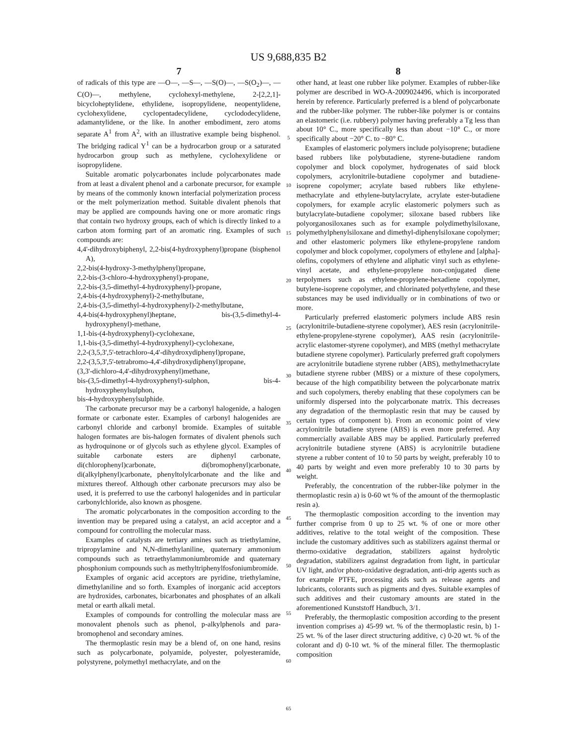US 9,688,835 B2
7
of radicals of this type are —O—, —S—, —S(O)—, —S(O<sub>2</sub>)—, —C(O)—, methylene, cyclohexyl-methylene, 2-[2,2,1]-bicycloheptylidene, ethylidene, isopropylidene, neopentylidene, cyclohexylidene, cyclopentadecylidene, cyclododecylidene, adamantylidene, or the like. In another embodiment, zero atoms separate A<sup>1</sup> from A<sup>2</sup>, with an illustrative example being bisphenol. The bridging radical Y<sup>1</sup> can be a hydrocarbon group or a saturated hydrocarbon group such as methylene, cyclohexylidene or isopropylidene.
Suitable aromatic polycarbonates include polycarbonates made from at least a divalent phenol and a carbonate precursor, for example by means of the commonly known interfacial polymerization process or the melt polymerization method. Suitable divalent phenols that may be applied are compounds having one or more aromatic rings that contain two hydroxy groups, each of which is directly linked to a carbon atom forming part of an aromatic ring. Examples of such compounds are:
4,4'-dihydroxybiphenyl, 2,2-bis(4-hydroxyphenyl)propane (bisphenol A),
2,2-bis(4-hydroxy-3-methylphenyl)propane,
2,2-bis-(3-chloro-4-hydroxyphenyl)-propane,
2,2-bis-(3,5-dimethyl-4-hydroxyphenyl)-propane,
2,4-bis-(4-hydroxyphenyl)-2-methylbutane,
2,4-bis-(3,5-dimethyl-4-hydroxyphenyl)-2-methylbutane,
4,4-bis(4-hydroxyphenyl)heptane, bis-(3,5-dimethyl-4-hydroxyphenyl)-methane,
1,1-bis-(4-hydroxyphenyl)-cyclohexane,
1,1-bis-(3,5-dimethyl-4-hydroxyphenyl)-cyclohexane,
2,2-(3,5,3',5'-tetrachloro-4,4'-dihydroxydiphenyl)propane,
2,2-(3,5,3',5'-tetrabromo-4,4'-dihydroxydiphenyl)propane,
(3,3'-dichloro-4,4'-dihydroxyphenyl)methane,
bis-(3,5-dimethyl-4-hydroxyphenyl)-sulphon, bis-4-hydroxyphenylsulphon,
bis-4-hydroxyphenylsulphide.
The carbonate precursor may be a carbonyl halogenide, a halogen formate or carbonate ester. Examples of carbonyl halogenides are carbonyl chloride and carbonyl bromide. Examples of suitable halogen formates are bis-halogen formates of divalent phenols such as hydroquinone or of glycols such as ethylene glycol. Examples of suitable carbonate esters are diphenyl carbonate, di(chlorophenyl)carbonate, di(bromophenyl)carbonate, di(alkylphenyl)carbonate, phenyltolylcarbonate and the like and mixtures thereof. Although other carbonate precursors may also be used, it is preferred to use the carbonyl halogenides and in particular carbonylchloride, also known as phosgene.
The aromatic polycarbonates in the composition according to the invention may be prepared using a catalyst, an acid acceptor and a compound for controlling the molecular mass.
Examples of catalysts are tertiary amines such as triethylamine, tripropylamine and N,N-dimethylaniline, quaternary ammonium compounds such as tetraethylammoniumbromide and quaternary phosphonium compounds such as methyltriphenylfosfoniumbromide.
Examples of organic acid acceptors are pyridine, triethylamine, dimethylaniline and so forth. Examples of inorganic acid acceptors are hydroxides, carbonates, bicarbonates and phosphates of an alkali metal or earth alkali metal.
Examples of compounds for controlling the molecular mass are monovalent phenols such as phenol, p-alkylphenols and para-bromophenol and secondary amines.
The thermoplastic resin may be a blend of, on one hand, resins such as polycarbonate, polyamide, polyester, polyesteramide, polystyrene, polymethyl methacrylate, and on the
5
10
15
20
25
30
35
40
45
50
55
60
65
8
other hand, at least one rubber like polymer. Examples of rubber-like polymer are described in WO-A-2009024496, which is incorporated herein by reference. Particularly preferred is a blend of polycarbonate and the rubber-like polymer. The rubber-like polymer is or contains an elastomeric (i.e. rubbery) polymer having preferably a Tg less than about 10° C., more specifically less than about −10° C., or more specifically about −20° C. to −80° C.
Examples of elastomeric polymers include polyisoprene; butadiene based rubbers like polybutadiene, styrene-butadiene random copolymer and block copolymer, hydrogenates of said block copolymers, acrylonitrile-butadiene copolymer and butadiene-isoprene copolymer; acrylate based rubbers like ethylene-methacrylate and ethylene-butylacrylate, acrylate ester-butadiene copolymers, for example acrylic elastomeric polymers such as butylacrylate-butadiene copolymer; siloxane based rubbers like polyorganosiloxanes such as for example polydimethylsiloxane, polymethylphenylsiloxane and dimethyl-diphenylsiloxane copolymer; and other elastomeric polymers like ethylene-propylene random copolymer and block copolymer, copolymers of ethylene and [alpha]-olefins, copolymers of ethylene and aliphatic vinyl such as ethylene-vinyl acetate, and ethylene-propylene non-conjugated diene terpolymers such as ethylene-propylene-hexadiene copolymer, butylene-isoprene copolymer, and chlorinated polyethylene, and these substances may be used individually or in combinations of two or more.
Particularly preferred elastomeric polymers include ABS resin (acrylonitrile-butadiene-styrene copolymer), AES resin (acrylonitrile-ethylene-propylene-styrene copolymer), AAS resin (acrylonitrile-acrylic elastomer-styrene copolymer), and MBS (methyl methacrylate butadiene styrene copolymer). Particularly preferred graft copolymers are acrylonitrile butadiene styrene rubber (ABS), methylmethacrylate butadiene styrene rubber (MBS) or a mixture of these copolymers, because of the high compatibility between the polycarbonate matrix and such copolymers, thereby enabling that these copolymers can be uniformly dispersed into the polycarbonate matrix. This decreases any degradation of the thermoplastic resin that may be caused by certain types of component b). From an economic point of view acrylonitrile butadiene styrene (ABS) is even more preferred. Any commercially available ABS may be applied. Particularly preferred acrylonitrile butadiene styrene (ABS) is acrylonitrile butadiene styrene a rubber content of 10 to 50 parts by weight, preferably 10 to 40 parts by weight and even more preferably 10 to 30 parts by weight.
Preferably, the concentration of the rubber-like polymer in the thermoplastic resin a) is 0-60 wt % of the amount of the thermoplastic resin a).
The thermoplastic composition according to the invention may further comprise from 0 up to 25 wt. % of one or more other additives, relative to the total weight of the composition. These include the customary additives such as stabilizers against thermal or thermo-oxidative degradation, stabilizers against hydrolytic degradation, stabilizers against degradation from light, in particular UV light, and/or photo-oxidative degradation, anti-drip agents such as for example PTFE, processing aids such as release agents and lubricants, colorants such as pigments and dyes. Suitable examples of such additives and their customary amounts are stated in the aforementioned Kunststoff Handbuch, 3/1.
Preferably, the thermoplastic composition according to the present invention comprises a) 45-99 wt. % of the thermoplastic resin, b) 1-25 wt. % of the laser direct structuring additive, c) 0-20 wt. % of the colorant and d) 0-10 wt. % of the mineral filler. The thermoplastic composition